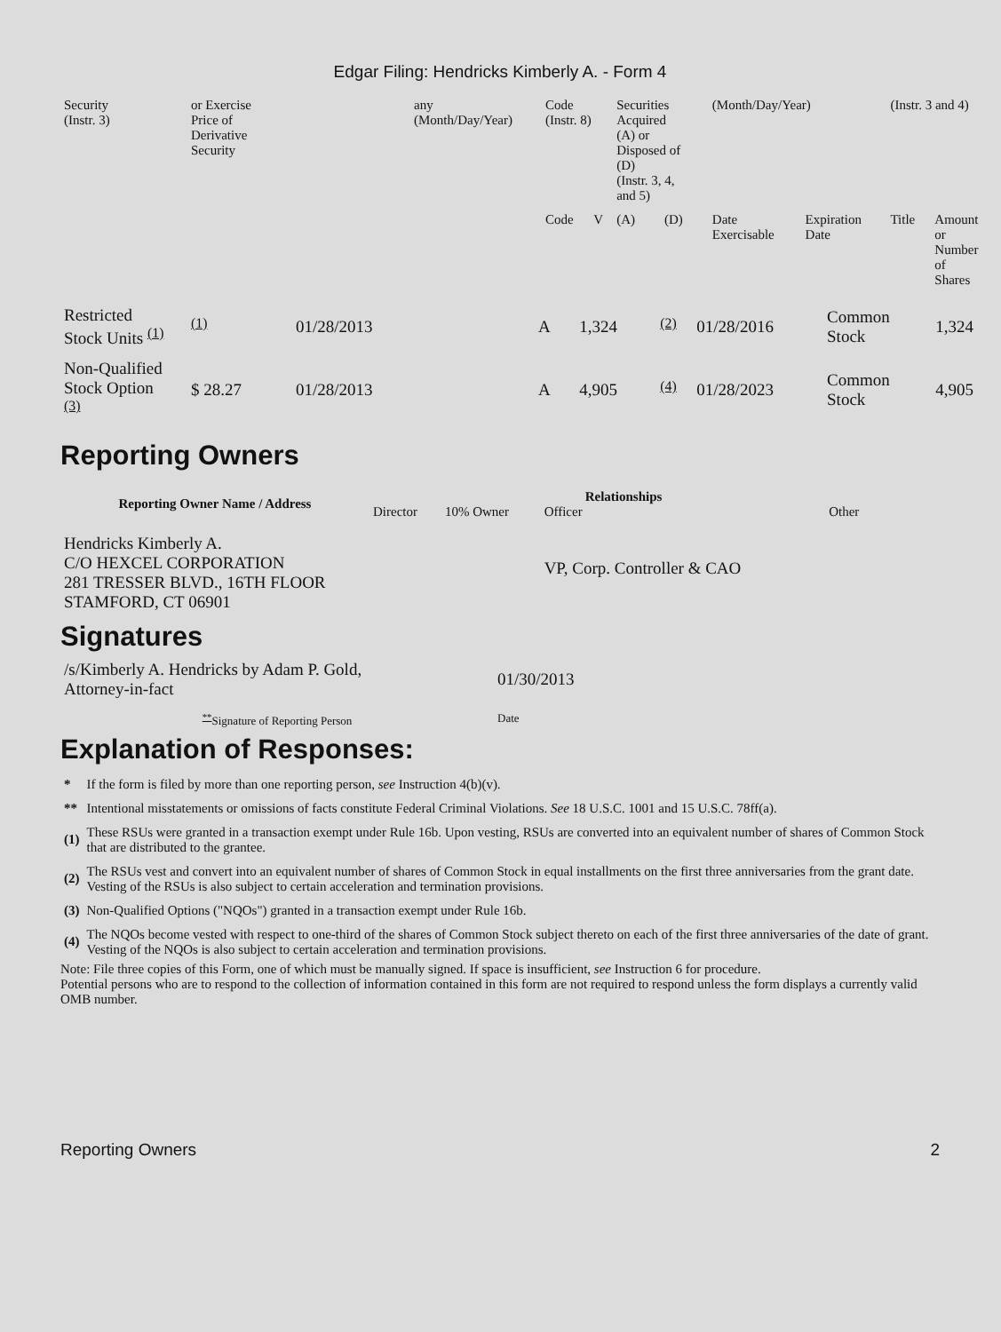Edgar Filing: Hendricks Kimberly A. - Form 4
| Security (Instr. 3) | or Exercise Price of Derivative Security | | any (Month/Day/Year) | Code (Instr. 8) | | Securities Acquired (A) or Disposed of (D) (Instr. 3, 4, and 5) | | (Month/Day/Year) | | (Instr. 3 and 4) | |
| | | | | Code | V | (A) | (D) | Date Exercisable | Expiration Date | Title | Amount or Number of Shares |
| Restricted Stock Units <sup>(1)</sup> | <sup>(1)</sup> | 01/28/2013 | A | | 1,324 | | <sup>(2)</sup> | 01/28/2016 | Common Stock | 1,324 |
| Non-Qualified Stock Option <sup>(3)</sup> | $ 28.27 | 01/28/2013 | A | | 4,905 | | <sup>(4)</sup> | 01/28/2023 | Common Stock | 4,905 |
Reporting Owners
| Reporting Owner Name / Address | Relationships | | | |
| --- | --- | --- | --- | --- |
| | Director | 10% Owner | Officer | Other |
| Hendricks Kimberly A. C/O HEXCEL CORPORATION 281 TRESSER BLVD., 16TH FLOOR STAMFORD, CT 06901 | | | VP, Corp. Controller & CAO | |
Signatures
| /s/Kimberly A. Hendricks by Adam P. Gold, Attorney-in-fact | 01/30/2013 |
| <sup>**</sup> Signature of Reporting Person | Date |
Explanation of Responses:
| * | If the form is filed by more than one reporting person, see Instruction 4(b)(v). |
| ** | Intentional misstatements or omissions of facts constitute Federal Criminal Violations. See 18 U.S.C. 1001 and 15 U.S.C. 78ff(a). |
| (1) | These RSUs were granted in a transaction exempt under Rule 16b. Upon vesting, RSUs are converted into an equivalent number of shares of Common Stock that are distributed to the grantee. |
| (2) | The RSUs vest and convert into an equivalent number of shares of Common Stock in equal installments on the first three anniversaries from the grant date. Vesting of the RSUs is also subject to certain acceleration and termination provisions. |
| (3) | Non-Qualified Options ("NQOs") granted in a transaction exempt under Rule 16b. |
| (4) | The NQOs become vested with respect to one-third of the shares of Common Stock subject thereto on each of the first three anniversaries of the date of grant. Vesting of the NQOs is also subject to certain acceleration and termination provisions. |
Note: File three copies of this Form, one of which must be manually signed. If space is insufficient, see Instruction 6 for procedure.
Potential persons who are to respond to the collection of information contained in this form are not required to respond unless the form displays a currently valid OMB number.
Reporting Owners 2